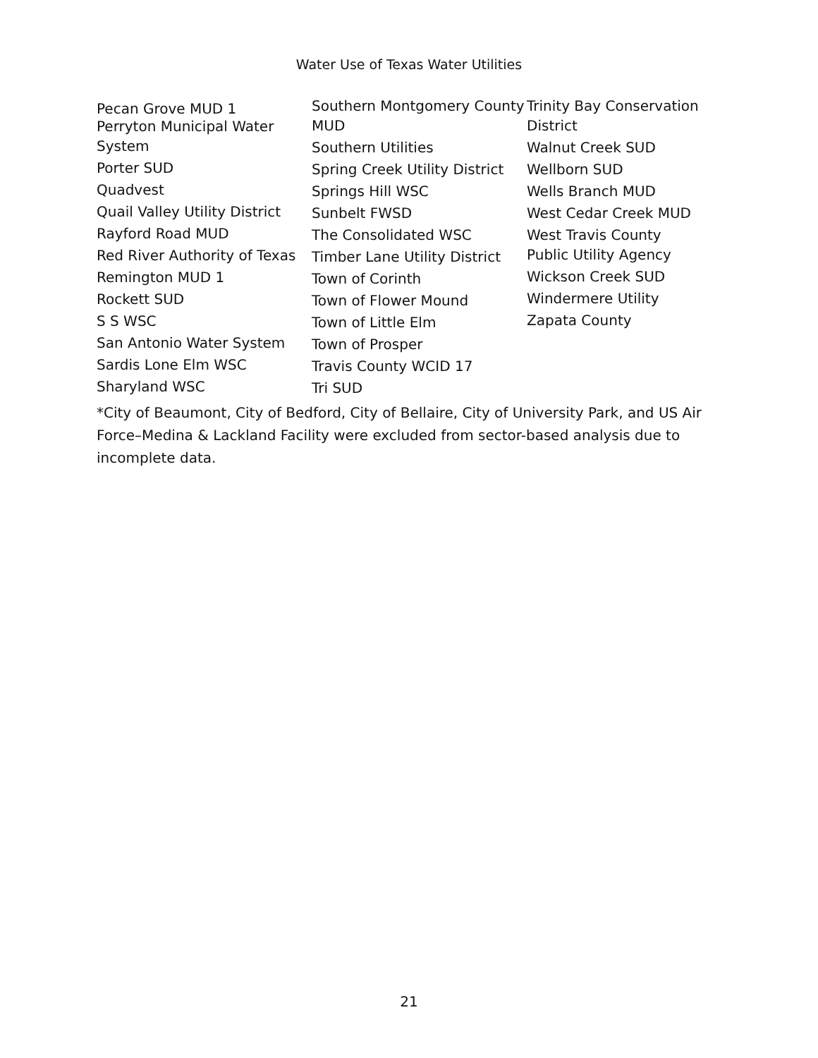Water Use of Texas Water Utilities
Pecan Grove MUD 1
Perryton Municipal Water System
Porter SUD
Quadvest
Quail Valley Utility District
Rayford Road MUD
Red River Authority of Texas
Remington MUD 1
Rockett SUD
S S WSC
San Antonio Water System
Sardis Lone Elm WSC
Sharyland WSC
Southern Montgomery County MUD
Southern Utilities
Spring Creek Utility District
Springs Hill WSC
Sunbelt FWSD
The Consolidated WSC
Timber Lane Utility District
Town of Corinth
Town of Flower Mound
Town of Little Elm
Town of Prosper
Travis County WCID 17
Tri SUD
Trinity Bay Conservation District
Walnut Creek SUD
Wellborn SUD
Wells Branch MUD
West Cedar Creek MUD
West Travis County Public Utility Agency
Wickson Creek SUD
Windermere Utility
Zapata County
*City of Beaumont, City of Bedford, City of Bellaire, City of University Park, and US Air Force–Medina & Lackland Facility were excluded from sector-based analysis due to incomplete data.
21